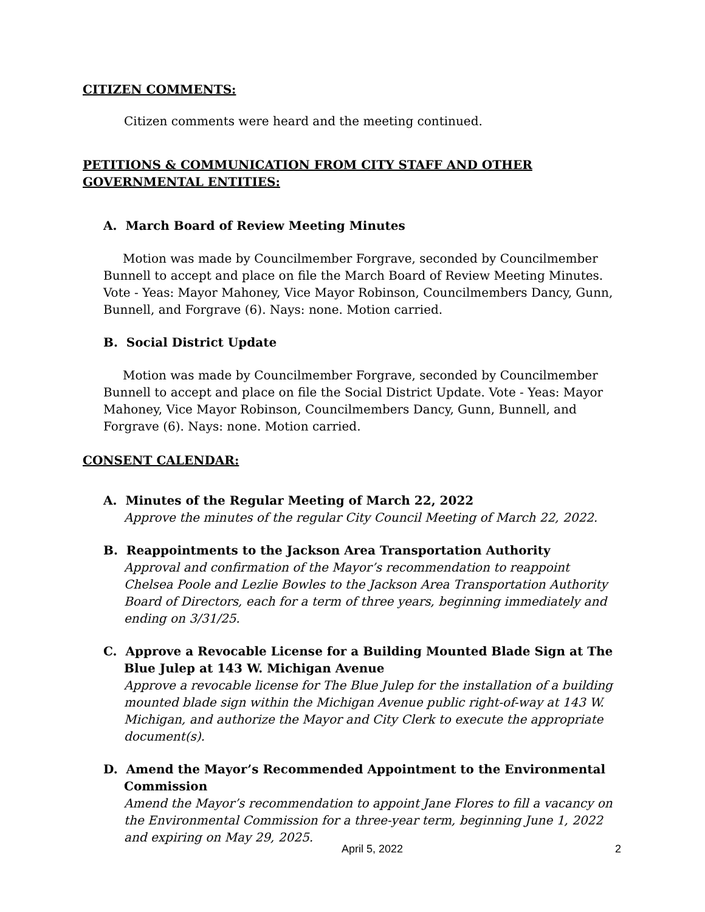CITIZEN COMMENTS:
Citizen comments were heard and the meeting continued.
PETITIONS & COMMUNICATION FROM CITY STAFF AND OTHER GOVERNMENTAL ENTITIES:
A. March Board of Review Meeting Minutes
Motion was made by Councilmember Forgrave, seconded by Councilmember Bunnell to accept and place on file the March Board of Review Meeting Minutes. Vote - Yeas: Mayor Mahoney, Vice Mayor Robinson, Councilmembers Dancy, Gunn, Bunnell, and Forgrave (6). Nays: none. Motion carried.
B. Social District Update
Motion was made by Councilmember Forgrave, seconded by Councilmember Bunnell to accept and place on file the Social District Update. Vote - Yeas: Mayor Mahoney, Vice Mayor Robinson, Councilmembers Dancy, Gunn, Bunnell, and Forgrave (6). Nays: none. Motion carried.
CONSENT CALENDAR:
A. Minutes of the Regular Meeting of March 22, 2022
Approve the minutes of the regular City Council Meeting of March 22, 2022.
B. Reappointments to the Jackson Area Transportation Authority
Approval and confirmation of the Mayor’s recommendation to reappoint Chelsea Poole and Lezlie Bowles to the Jackson Area Transportation Authority Board of Directors, each for a term of three years, beginning immediately and ending on 3/31/25.
C. Approve a Revocable License for a Building Mounted Blade Sign at The Blue Julep at 143 W. Michigan Avenue
Approve a revocable license for The Blue Julep for the installation of a building mounted blade sign within the Michigan Avenue public right-of-way at 143 W. Michigan, and authorize the Mayor and City Clerk to execute the appropriate document(s).
D. Amend the Mayor’s Recommended Appointment to the Environmental Commission
Amend the Mayor’s recommendation to appoint Jane Flores to fill a vacancy on the Environmental Commission for a three-year term, beginning June 1, 2022 and expiring on May 29, 2025.
April 5, 2022 2